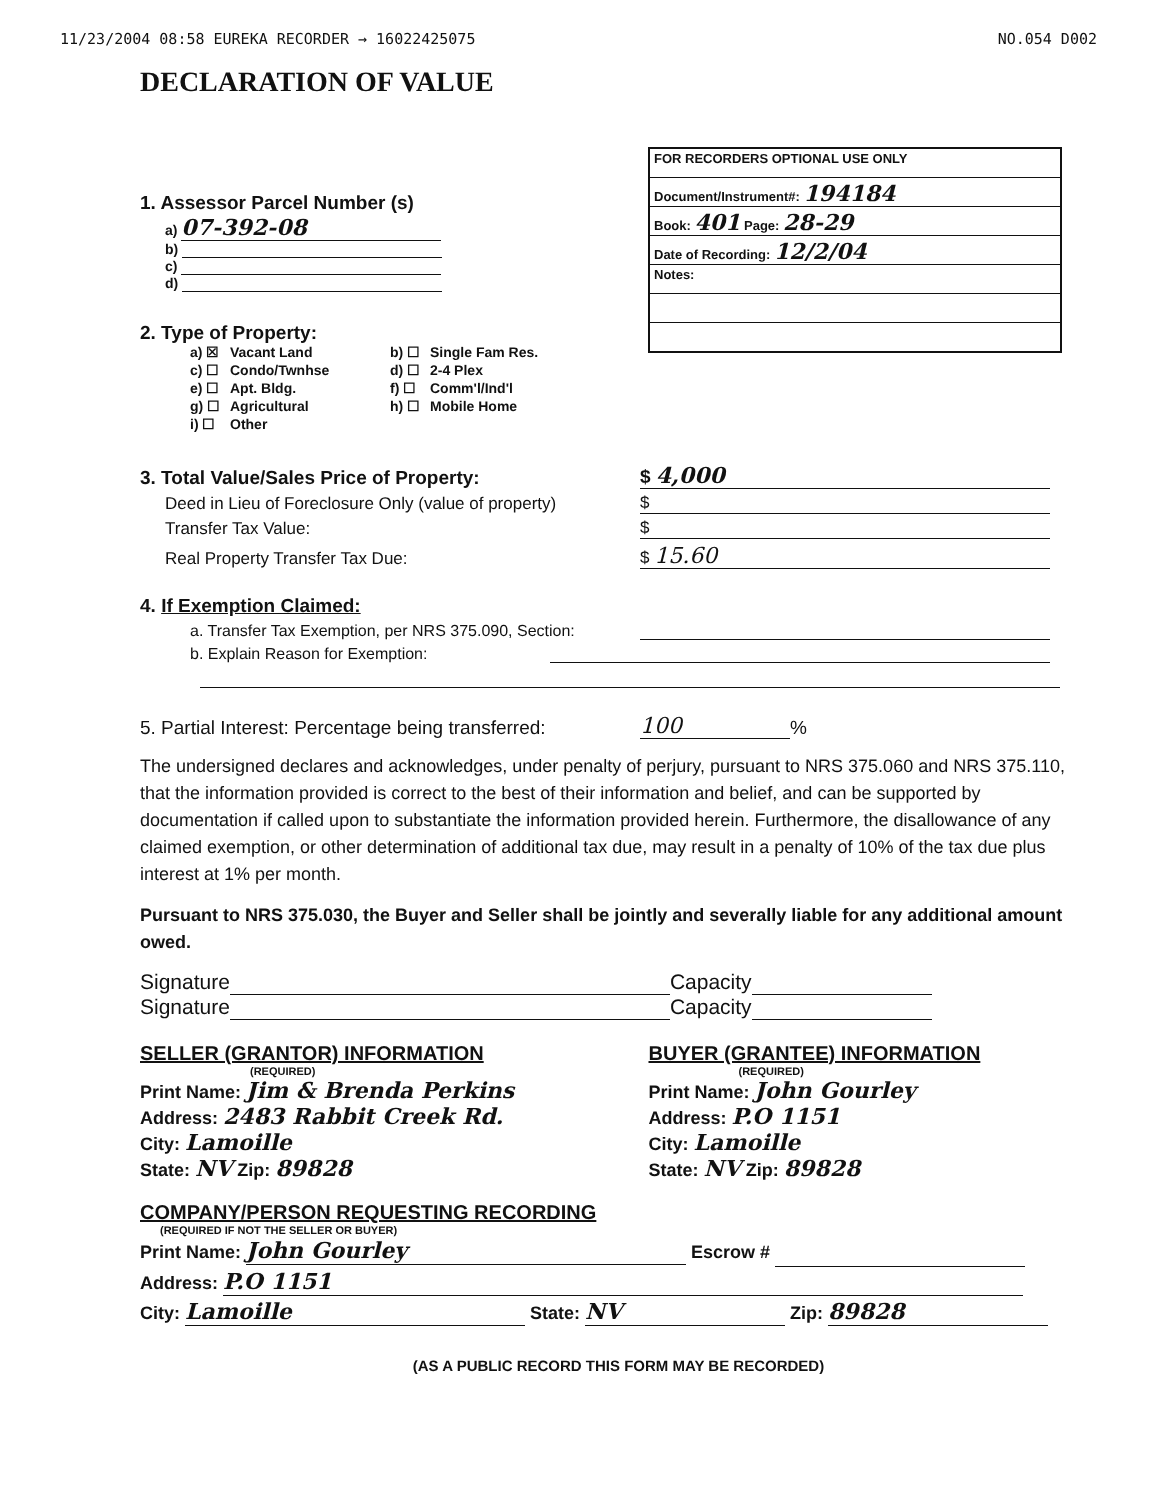11/23/2004 08:58 EUREKA RECORDER → 16022425075 NO.054 D002
DECLARATION OF VALUE
FOR RECORDERS OPTIONAL USE ONLY
Document/Instrument#: 194184
Book: 401 Page: 28-29
Date of Recording: 12/2/04
Notes:
1. Assessor Parcel Number (s)
a) 07-392-08
b)
c)
d)
2. Type of Property:
a) ☒ Vacant Land b) ☐ Single Fam Res. c) ☐ Condo/Twnhse d) ☐ 2-4 Plex e) ☐ Apt. Bldg. f) ☐ Comm'l/Ind'l g) ☐ Agricultural h) ☐ Mobile Home i) ☐ Other
3. Total Value/Sales Price of Property: $ 4,000
Deed in Lieu of Foreclosure Only (value of property) $
Transfer Tax Value: $
Real Property Transfer Tax Due: $ 15.60
4. If Exemption Claimed:
a. Transfer Tax Exemption, per NRS 375.090, Section:
b. Explain Reason for Exemption:
5. Partial Interest: Percentage being transferred: 100 %
The undersigned declares and acknowledges, under penalty of perjury, pursuant to NRS 375.060 and NRS 375.110, that the information provided is correct to the best of their information and belief, and can be supported by documentation if called upon to substantiate the information provided herein. Furthermore, the disallowance of any claimed exemption, or other determination of additional tax due, may result in a penalty of 10% of the tax due plus interest at 1% per month.
Pursuant to NRS 375.030, the Buyer and Seller shall be jointly and severally liable for any additional amount owed.
Signature Capacity
Signature Capacity
SELLER (GRANTOR) INFORMATION
(REQUIRED)
BUYER (GRANTEE) INFORMATION
(REQUIRED)
Print Name: Jim & Brenda Perkins
Address: 2483 Rabbit Creek Rd.
City: Lamoille
State: NV Zip: 89828
Print Name: John Gourley
Address: P.O 1151
City: Lamoille
State: NV Zip: 89828
COMPANY/PERSON REQUESTING RECORDING
(REQUIRED IF NOT THE SELLER OR BUYER)
Print Name: John Gourley Escrow #
Address: P.O 1151
City: Lamoille State: NV Zip: 89828
(AS A PUBLIC RECORD THIS FORM MAY BE RECORDED)